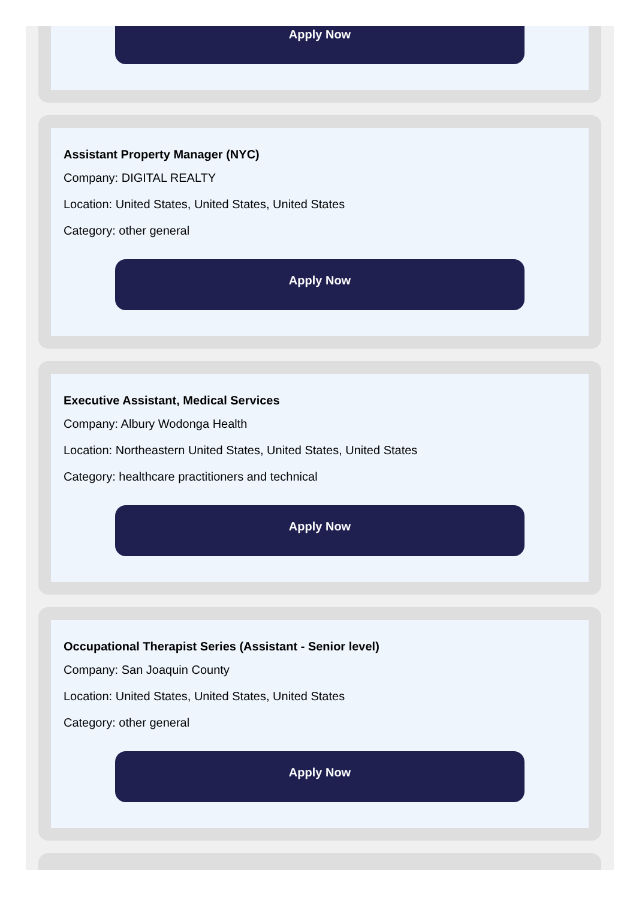Apply Now
Assistant Property Manager (NYC)
Company: DIGITAL REALTY
Location: United States, United States, United States
Category: other general
Apply Now
Executive Assistant, Medical Services
Company: Albury Wodonga Health
Location: Northeastern United States, United States, United States
Category: healthcare practitioners and technical
Apply Now
Occupational Therapist Series (Assistant - Senior level)
Company: San Joaquin County
Location: United States, United States, United States
Category: other general
Apply Now